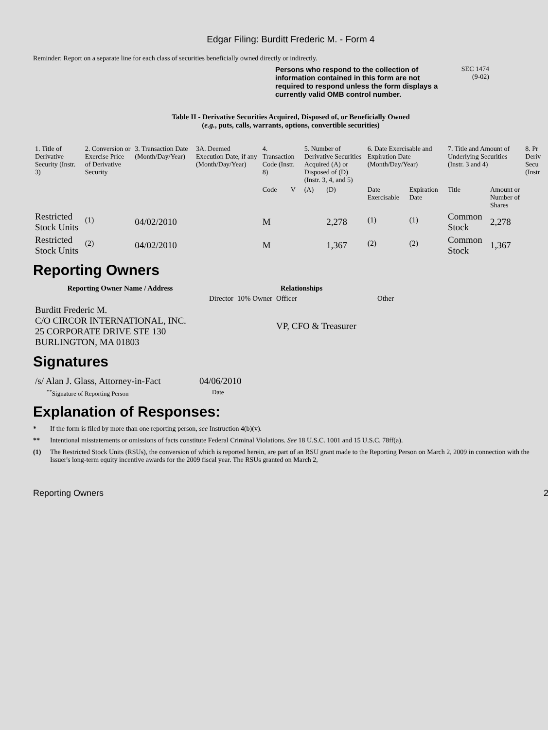Edgar Filing: Burditt Frederic M. - Form 4
Reminder: Report on a separate line for each class of securities beneficially owned directly or indirectly.
Persons who respond to the collection of information contained in this form are not required to respond unless the form displays a currently valid OMB control number. SEC 1474
(9-02)
Table II - Derivative Securities Acquired, Disposed of, or Beneficially Owned
(e.g., puts, calls, warrants, options, convertible securities)
| 1. Title of Derivative Security (Instr. 3) | 2. Conversion or Exercise Price of Derivative Security | 3. Transaction Date (Month/Day/Year) | 3A. Deemed Execution Date, if any (Month/Day/Year) | 4. Transaction Code (Instr. 8) | | 5. Number of Derivative Securities Acquired (A) or Disposed of (D) (Instr. 3, 4, and 5) | | 6. Date Exercisable and Expiration Date (Month/Day/Year) | | 7. Title and Amount of Underlying Securities (Instr. 3 and 4) | | 8. Pr Deriv Secu (Instr |
| | | | | Code | V | (A) | (D) | Date Exercisable | Expiration Date | Title | Amount or Number of Shares | |
| Restricted Stock Units | <sup>(1)</sup> | 04/02/2010 | | M | | | 2,278 | <sup>(1)</sup> | <sup>(1)</sup> | Common Stock | 2,278 | |
| Restricted Stock Units | <sup>(2)</sup> | 04/02/2010 | | M | | | 1,367 | <sup>(2)</sup> | <sup>(2)</sup> | Common Stock | 1,367 | |
Reporting Owners
| Reporting Owner Name / Address | Relationships | | | |
| --- | --- | --- | --- | --- |
| | Director | 10% Owner | Officer | Other |
| Burditt Frederic M. C/O CIRCOR INTERNATIONAL, INC. 25 CORPORATE DRIVE STE 130 BURLINGTON, MA 01803 | | | VP, CFO & Treasurer | |
Signatures
| /s/ Alan J. Glass, Attorney-in-Fact | 04/06/2010 |
| <sup>**</sup> Signature of Reporting Person | Date |
Explanation of Responses:
* If the form is filed by more than one reporting person, see Instruction 4(b)(v).
** Intentional misstatements or omissions of facts constitute Federal Criminal Violations. See 18 U.S.C. 1001 and 15 U.S.C. 78ff(a).
(1) The Restricted Stock Units (RSUs), the conversion of which is reported herein, are part of an RSU grant made to the Reporting Person on March 2, 2009 in connection with the Issuer's long-term equity incentive awards for the 2009 fiscal year. The RSUs granted on March 2,
Reporting Owners 2